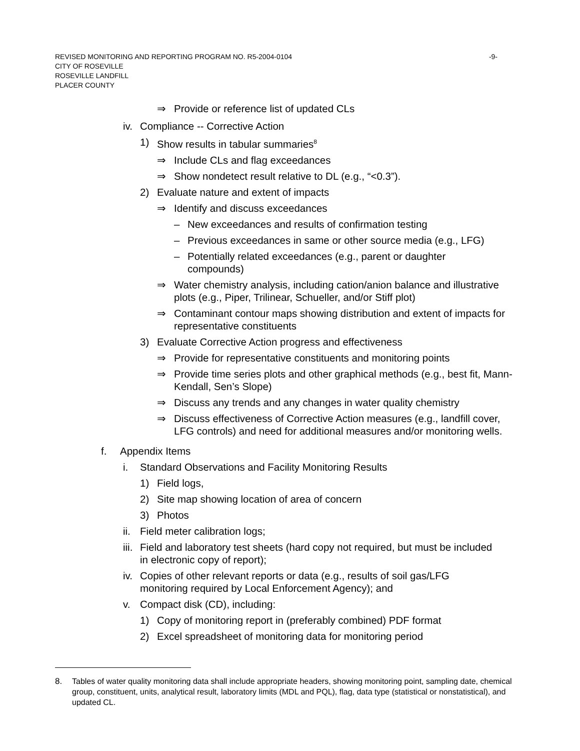-9- REVISED MONITORING AND REPORTING PROGRAM NO. R5-2004-0104
CITY OF ROSEVILLE
ROSEVILLE LANDFILL
PLACER COUNTY
⇒ Provide or reference list of updated CLs
iv. Compliance -- Corrective Action
1) Show results in tabular summaries<sup>8</sup>
⇒ Include CLs and flag exceedances
⇒ Show nondetect result relative to DL (e.g., “<0.3”).
2) Evaluate nature and extent of impacts
⇒ Identify and discuss exceedances
– New exceedances and results of confirmation testing
– Previous exceedances in same or other source media (e.g., LFG)
– Potentially related exceedances (e.g., parent or daughter compounds)
⇒ Water chemistry analysis, including cation/anion balance and illustrative plots (e.g., Piper, Trilinear, Schueller, and/or Stiff plot)
⇒ Contaminant contour maps showing distribution and extent of impacts for representative constituents
3) Evaluate Corrective Action progress and effectiveness
⇒ Provide for representative constituents and monitoring points
⇒ Provide time series plots and other graphical methods (e.g., best fit, Mann-Kendall, Sen’s Slope)
⇒ Discuss any trends and any changes in water quality chemistry
⇒ Discuss effectiveness of Corrective Action measures (e.g., landfill cover, LFG controls) and need for additional measures and/or monitoring wells.
f. Appendix Items
i. Standard Observations and Facility Monitoring Results
1) Field logs,
2) Site map showing location of area of concern
3) Photos
ii. Field meter calibration logs;
iii. Field and laboratory test sheets (hard copy not required, but must be included in electronic copy of report);
iv. Copies of other relevant reports or data (e.g., results of soil gas/LFG monitoring required by Local Enforcement Agency); and
v. Compact disk (CD), including:
1) Copy of monitoring report in (preferably combined) PDF format
2) Excel spreadsheet of monitoring data for monitoring period
8. Tables of water quality monitoring data shall include appropriate headers, showing monitoring point, sampling date, chemical group, constituent, units, analytical result, laboratory limits (MDL and PQL), flag, data type (statistical or nonstatistical), and updated CL.